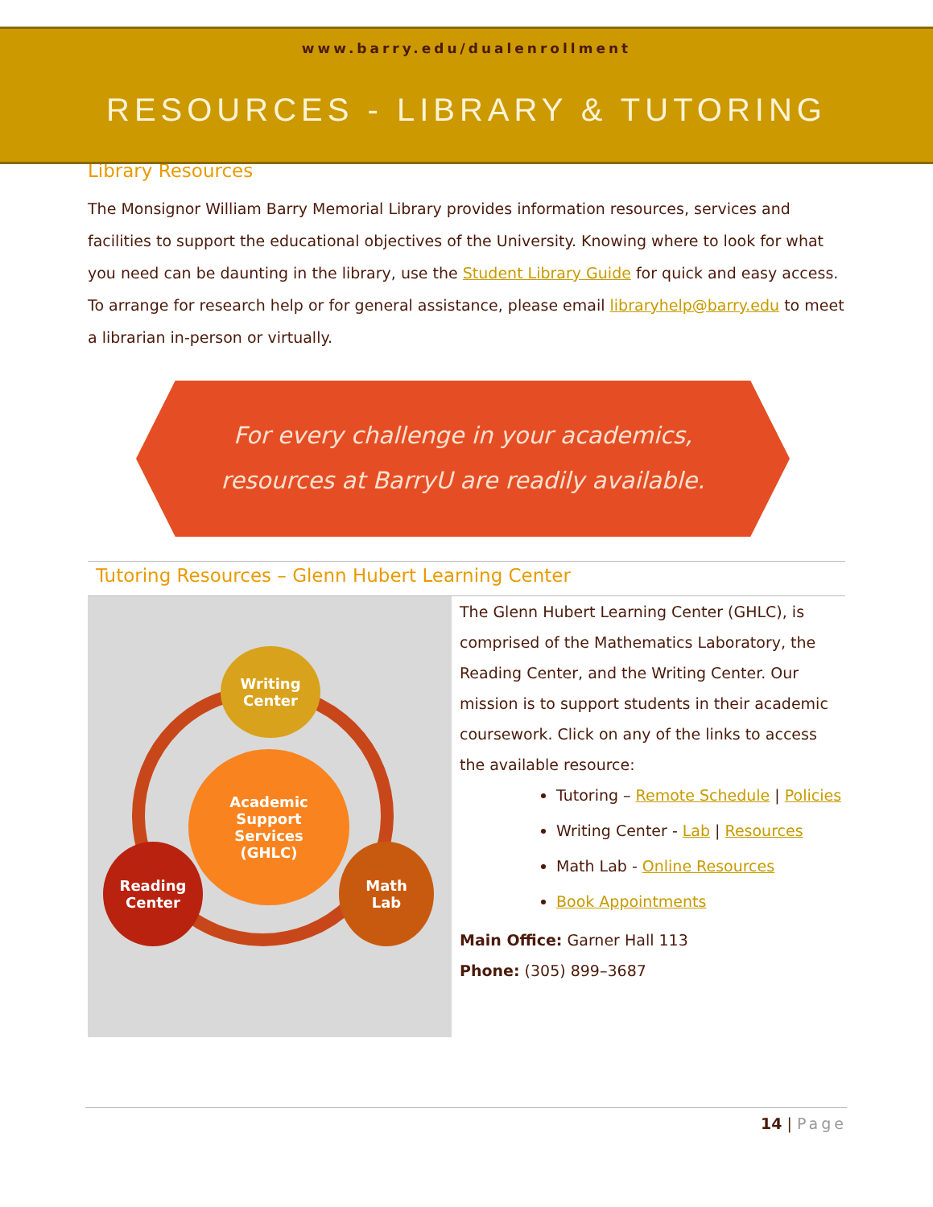www.barry.edu/dualenrollment
RESOURCES - LIBRARY & TUTORING
Library Resources
The Monsignor William Barry Memorial Library provides information resources, services and facilities to support the educational objectives of the University. Knowing where to look for what you need can be daunting in the library, use the Student Library Guide for quick and easy access. To arrange for research help or for general assistance, please email libraryhelp@barry.edu to meet a librarian in-person or virtually.
For every challenge in your academics,
resources at BarryU are readily available.
Tutoring Resources – Glenn Hubert Learning Center
Writing
Center
Academic
Support
Services
(GHLC)
Reading
Center
Math
Lab
The Glenn Hubert Learning Center (GHLC), is comprised of the Mathematics Laboratory, the Reading Center, and the Writing Center. Our mission is to support students in their academic coursework. Click on any of the links to access the available resource:
Tutoring – Remote Schedule | Policies
Writing Center - Lab | Resources
Math Lab - Online Resources
Book Appointments
Main Office: Garner Hall 113
Phone: (305) 899–3687
14 | Page